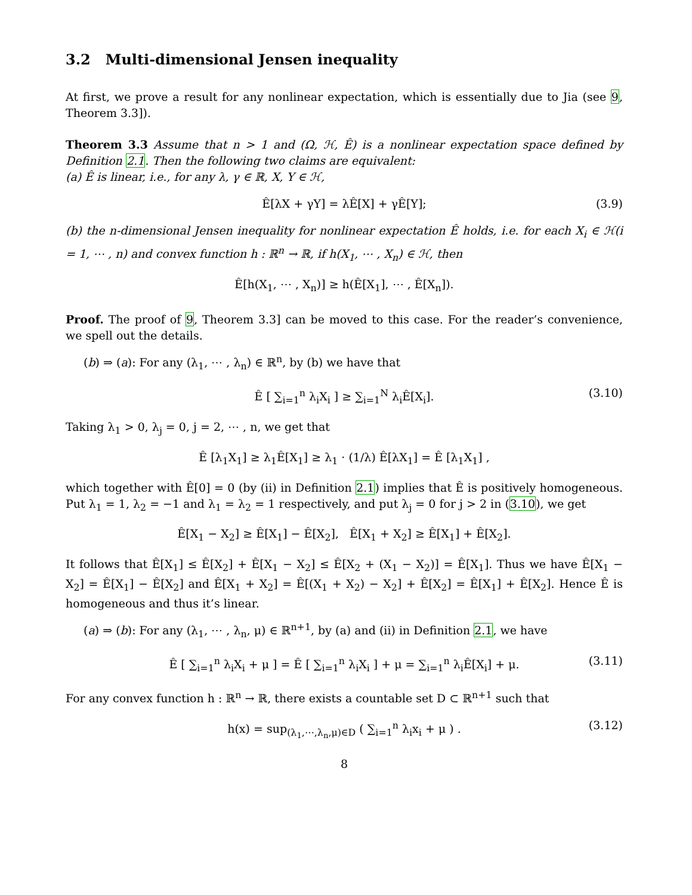3.2 Multi-dimensional Jensen inequality
At first, we prove a result for any nonlinear expectation, which is essentially due to Jia (see 9, Theorem 3.3]).
Theorem 3.3 Assume that n > 1 and (Ω, ℋ, Ê) is a nonlinear expectation space defined by Definition 2.1. Then the following two claims are equivalent:
(a) Ê is linear, i.e., for any λ, γ ∈ ℝ, X, Y ∈ ℋ,
Ê[λX + γY] = λÊ[X] + γÊ[Y]; (3.9)
(b) the n-dimensional Jensen inequality for nonlinear expectation Ê holds, i.e. for each X<sub>i</sub> ∈ ℋ(i = 1, ⋯ , n) and convex function h : ℝ<sup>n</sup> → ℝ, if h(X<sub>1</sub>, ⋯ , X<sub>n</sub>) ∈ ℋ, then
Ê[h(X<sub>1</sub>, ⋯ , X<sub>n</sub>)] ≥ h(Ê[X<sub>1</sub>], ⋯ , Ê[X<sub>n</sub>]).
Proof. The proof of 9, Theorem 3.3] can be moved to this case. For the reader’s convenience, we spell out the details.
(b) ⇒ (a): For any (λ<sub>1</sub>, ⋯ , λ<sub>n</sub>) ∈ ℝ<sup>n</sup>, by (b) we have that
Ê [ ∑<sub>i=1</sub><sup>n</sup> λ<sub>i</sub>X<sub>i</sub> ] ≥ ∑<sub>i=1</sub><sup>N</sup> λ<sub>i</sub>Ê[X<sub>i</sub>]. (3.10)
Taking λ<sub>1</sub> > 0, λ<sub>j</sub> = 0, j = 2, ⋯ , n, we get that
Ê [λ<sub>1</sub>X<sub>1</sub>] ≥ λ<sub>1</sub>Ê[X<sub>1</sub>] ≥ λ<sub>1</sub> · (1/λ) Ê[λX<sub>1</sub>] = Ê [λ<sub>1</sub>X<sub>1</sub>] ,
which together with Ê[0] = 0 (by (ii) in Definition 2.1) implies that Ê is positively homogeneous. Put λ<sub>1</sub> = 1, λ<sub>2</sub> = −1 and λ<sub>1</sub> = λ<sub>2</sub> = 1 respectively, and put λ<sub>j</sub> = 0 for j > 2 in (3.10), we get
Ê[X<sub>1</sub> − X<sub>2</sub>] ≥ Ê[X<sub>1</sub>] − Ê[X<sub>2</sub>], Ê[X<sub>1</sub> + X<sub>2</sub>] ≥ Ê[X<sub>1</sub>] + Ê[X<sub>2</sub>].
It follows that Ê[X<sub>1</sub>] ≤ Ê[X<sub>2</sub>] + Ê[X<sub>1</sub> − X<sub>2</sub>] ≤ Ê[X<sub>2</sub> + (X<sub>1</sub> − X<sub>2</sub>)] = Ê[X<sub>1</sub>]. Thus we have Ê[X<sub>1</sub> − X<sub>2</sub>] = Ê[X<sub>1</sub>] − Ê[X<sub>2</sub>] and Ê[X<sub>1</sub> + X<sub>2</sub>] = Ê[(X<sub>1</sub> + X<sub>2</sub>) − X<sub>2</sub>] + Ê[X<sub>2</sub>] = Ê[X<sub>1</sub>] + Ê[X<sub>2</sub>]. Hence Ê is homogeneous and thus it’s linear.
(a) ⇒ (b): For any (λ<sub>1</sub>, ⋯ , λ<sub>n</sub>, μ) ∈ ℝ<sup>n+1</sup>, by (a) and (ii) in Definition 2.1, we have
Ê [ ∑<sub>i=1</sub><sup>n</sup> λ<sub>i</sub>X<sub>i</sub> + μ ] = Ê [ ∑<sub>i=1</sub><sup>n</sup> λ<sub>i</sub>X<sub>i</sub> ] + μ = ∑<sub>i=1</sub><sup>n</sup> λ<sub>i</sub>Ê[X<sub>i</sub>] + μ. (3.11)
For any convex function h : ℝ<sup>n</sup> → ℝ, there exists a countable set D ⊂ ℝ<sup>n+1</sup> such that
h(x) = sup<sub>(λ<sub>1</sub>,⋯,λ<sub>n</sub>,μ)∈D</sub> ( ∑<sub>i=1</sub><sup>n</sup> λ<sub>i</sub>x<sub>i</sub> + μ ) . (3.12)
8